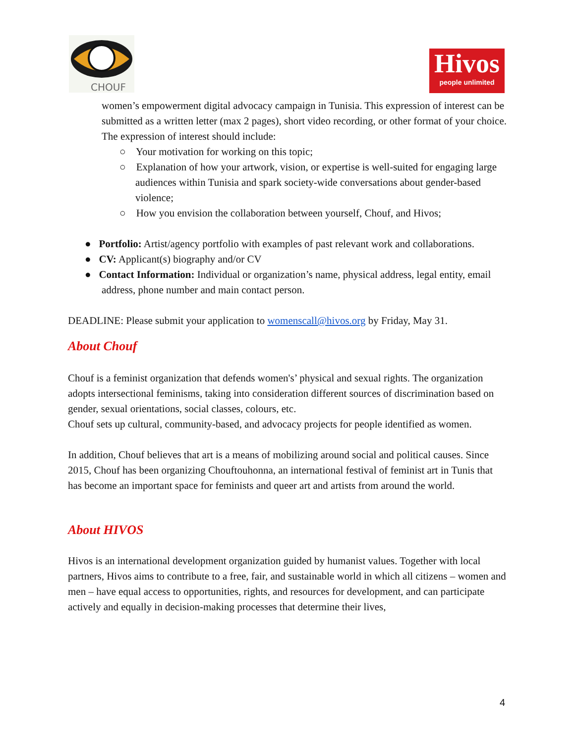CHOUF
Hivos
people unlimited
women’s empowerment digital advocacy campaign in Tunisia. This expression of interest can be submitted as a written letter (max 2 pages), short video recording, or other format of your choice. The expression of interest should include:
○ Your motivation for working on this topic;
○ Explanation of how your artwork, vision, or expertise is well-suited for engaging large audiences within Tunisia and spark society-wide conversations about gender-based violence;
○ How you envision the collaboration between yourself, Chouf, and Hivos;
● Portfolio: Artist/agency portfolio with examples of past relevant work and collaborations.
● CV: Applicant(s) biography and/or CV
● Contact Information: Individual or organization’s name, physical address, legal entity, email address, phone number and main contact person.
DEADLINE: Please submit your application to womenscall@hivos.org by Friday, May 31.
About Chouf
Chouf is a feminist organization that defends women's’ physical and sexual rights. The organization adopts intersectional feminisms, taking into consideration different sources of discrimination based on gender, sexual orientations, social classes, colours, etc.
Chouf sets up cultural, community-based, and advocacy projects for people identified as women.
In addition, Chouf believes that art is a means of mobilizing around social and political causes. Since 2015, Chouf has been organizing Chouftouhonna, an international festival of feminist art in Tunis that has become an important space for feminists and queer art and artists from around the world.
About HIVOS
Hivos is an international development organization guided by humanist values. Together with local partners, Hivos aims to contribute to a free, fair, and sustainable world in which all citizens – women and men – have equal access to opportunities, rights, and resources for development, and can participate actively and equally in decision-making processes that determine their lives,
4